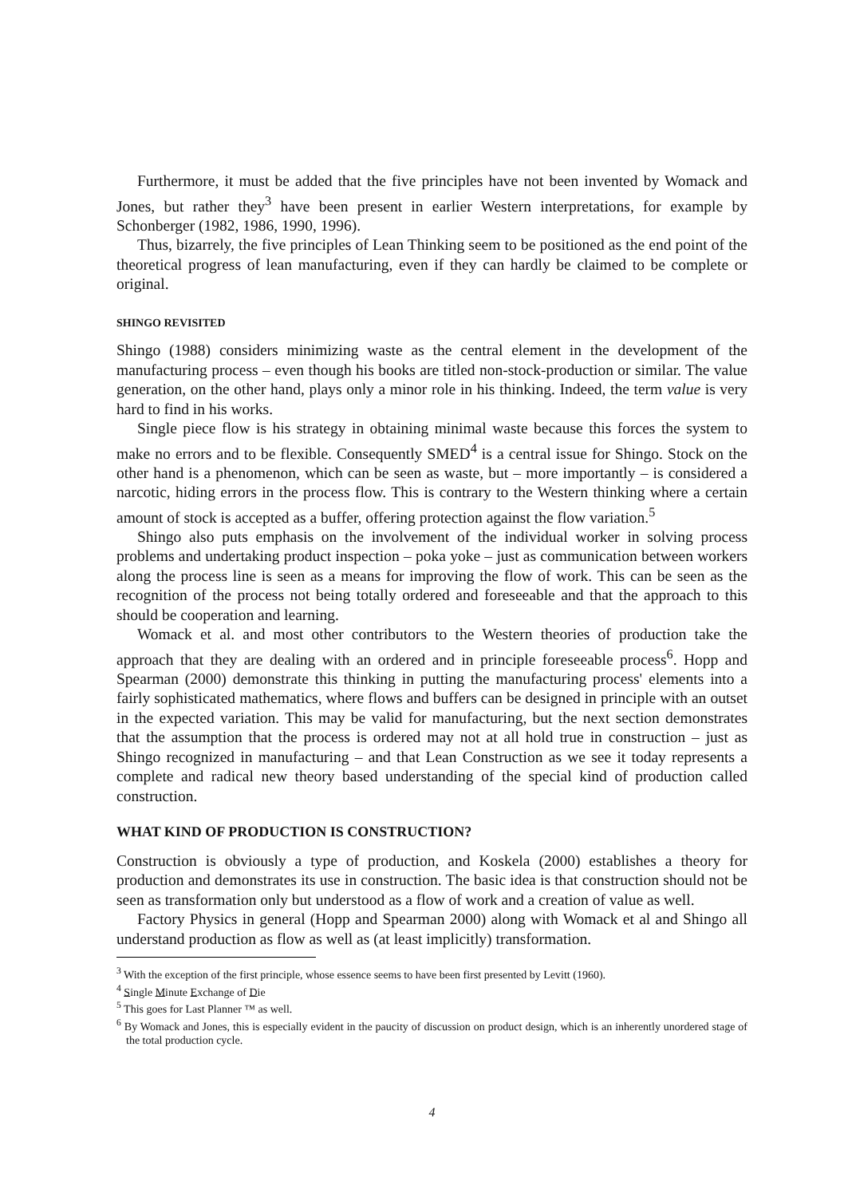Furthermore, it must be added that the five principles have not been invented by Womack and Jones, but rather they<sup>3</sup> have been present in earlier Western interpretations, for example by Schonberger (1982, 1986, 1990, 1996).
Thus, bizarrely, the five principles of Lean Thinking seem to be positioned as the end point of the theoretical progress of lean manufacturing, even if they can hardly be claimed to be complete or original.
SHINGO REVISITED
Shingo (1988) considers minimizing waste as the central element in the development of the manufacturing process – even though his books are titled non-stock-production or similar. The value generation, on the other hand, plays only a minor role in his thinking. Indeed, the term value is very hard to find in his works.
Single piece flow is his strategy in obtaining minimal waste because this forces the system to make no errors and to be flexible. Consequently SMED<sup>4</sup> is a central issue for Shingo. Stock on the other hand is a phenomenon, which can be seen as waste, but – more importantly – is considered a narcotic, hiding errors in the process flow. This is contrary to the Western thinking where a certain amount of stock is accepted as a buffer, offering protection against the flow variation.<sup>5</sup>
Shingo also puts emphasis on the involvement of the individual worker in solving process problems and undertaking product inspection – poka yoke – just as communication between workers along the process line is seen as a means for improving the flow of work. This can be seen as the recognition of the process not being totally ordered and foreseeable and that the approach to this should be cooperation and learning.
Womack et al. and most other contributors to the Western theories of production take the approach that they are dealing with an ordered and in principle foreseeable process<sup>6</sup>. Hopp and Spearman (2000) demonstrate this thinking in putting the manufacturing process' elements into a fairly sophisticated mathematics, where flows and buffers can be designed in principle with an outset in the expected variation. This may be valid for manufacturing, but the next section demonstrates that the assumption that the process is ordered may not at all hold true in construction – just as Shingo recognized in manufacturing – and that Lean Construction as we see it today represents a complete and radical new theory based understanding of the special kind of production called construction.
WHAT KIND OF PRODUCTION IS CONSTRUCTION?
Construction is obviously a type of production, and Koskela (2000) establishes a theory for production and demonstrates its use in construction. The basic idea is that construction should not be seen as transformation only but understood as a flow of work and a creation of value as well.
Factory Physics in general (Hopp and Spearman 2000) along with Womack et al and Shingo all understand production as flow as well as (at least implicitly) transformation.
<sup>3</sup> With the exception of the first principle, whose essence seems to have been first presented by Levitt (1960).
<sup>4</sup> Single Minute Exchange of Die
<sup>5</sup> This goes for Last Planner ™ as well.
<sup>6</sup> By Womack and Jones, this is especially evident in the paucity of discussion on product design, which is an inherently unordered stage of the total production cycle.
4